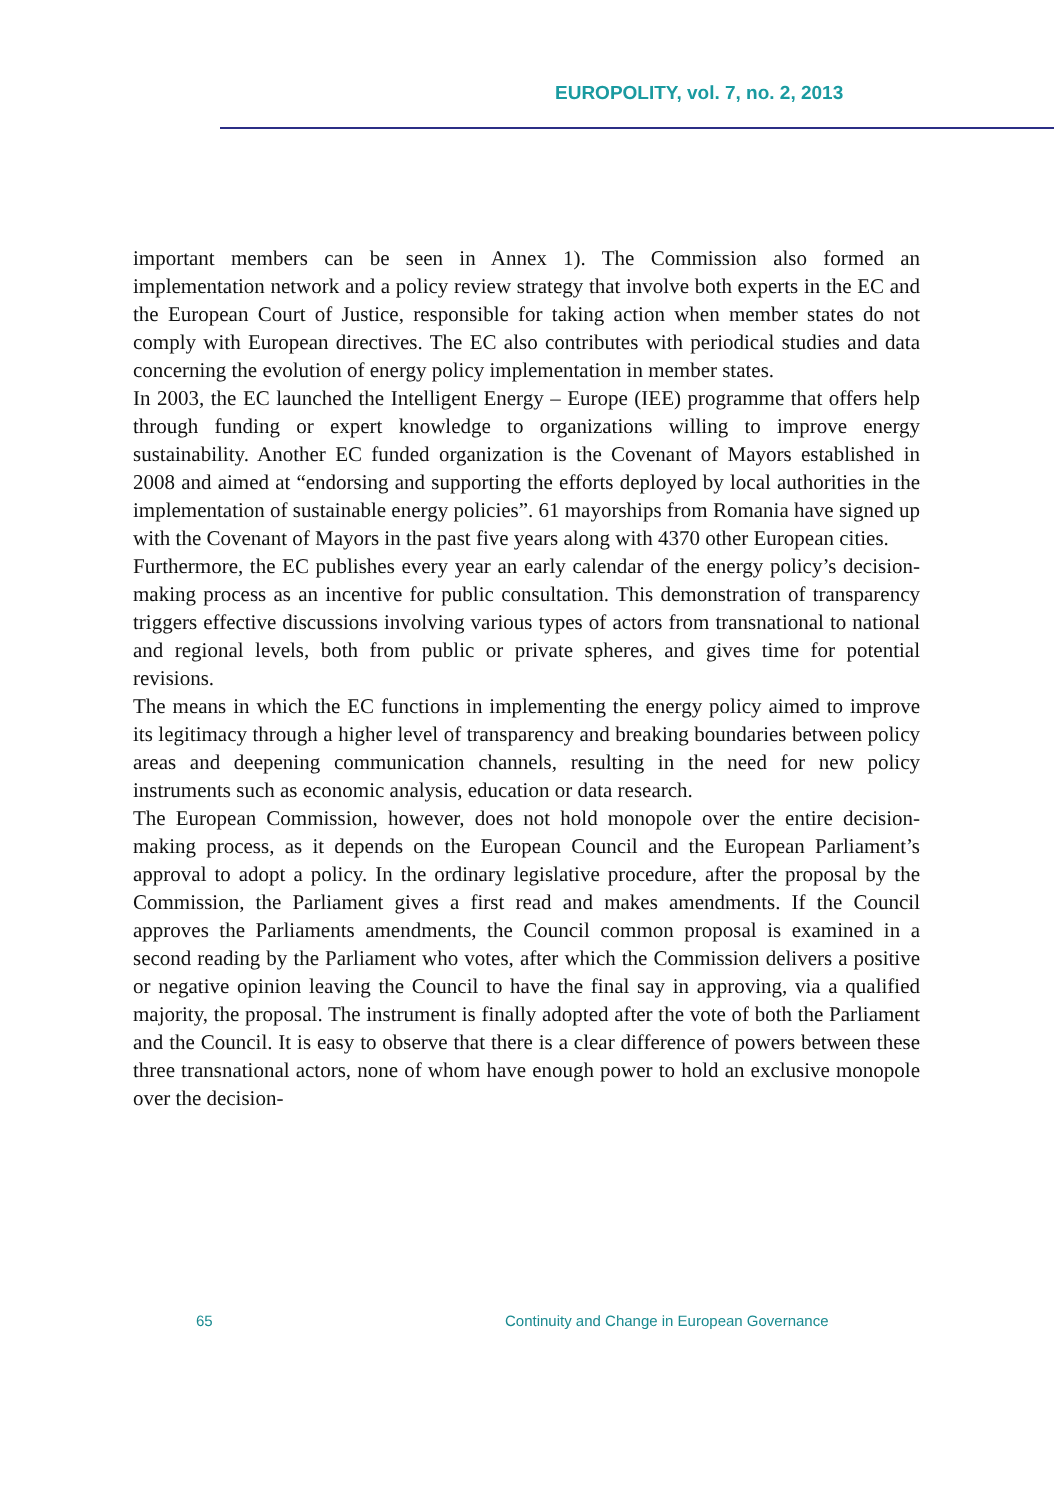EUROPOLITY, vol. 7, no. 2, 2013
important members can be seen in Annex 1). The Commission also formed an implementation network and a policy review strategy that involve both experts in the EC and the European Court of Justice, responsible for taking action when member states do not comply with European directives. The EC also contributes with periodical studies and data concerning the evolution of energy policy implementation in member states.
In 2003, the EC launched the Intelligent Energy – Europe (IEE) programme that offers help through funding or expert knowledge to organizations willing to improve energy sustainability. Another EC funded organization is the Covenant of Mayors established in 2008 and aimed at “endorsing and supporting the efforts deployed by local authorities in the implementation of sustainable energy policies”. 61 mayorships from Romania have signed up with the Covenant of Mayors in the past five years along with 4370 other European cities.
Furthermore, the EC publishes every year an early calendar of the energy policy’s decision-making process as an incentive for public consultation. This demonstration of transparency triggers effective discussions involving various types of actors from transnational to national and regional levels, both from public or private spheres, and gives time for potential revisions.
The means in which the EC functions in implementing the energy policy aimed to improve its legitimacy through a higher level of transparency and breaking boundaries between policy areas and deepening communication channels, resulting in the need for new policy instruments such as economic analysis, education or data research.
The European Commission, however, does not hold monopole over the entire decision-making process, as it depends on the European Council and the European Parliament’s approval to adopt a policy. In the ordinary legislative procedure, after the proposal by the Commission, the Parliament gives a first read and makes amendments. If the Council approves the Parliaments amendments, the Council common proposal is examined in a second reading by the Parliament who votes, after which the Commission delivers a positive or negative opinion leaving the Council to have the final say in approving, via a qualified majority, the proposal. The instrument is finally adopted after the vote of both the Parliament and the Council. It is easy to observe that there is a clear difference of powers between these three transnational actors, none of whom have enough power to hold an exclusive monopole over the decision-
65 Continuity and Change in European Governance